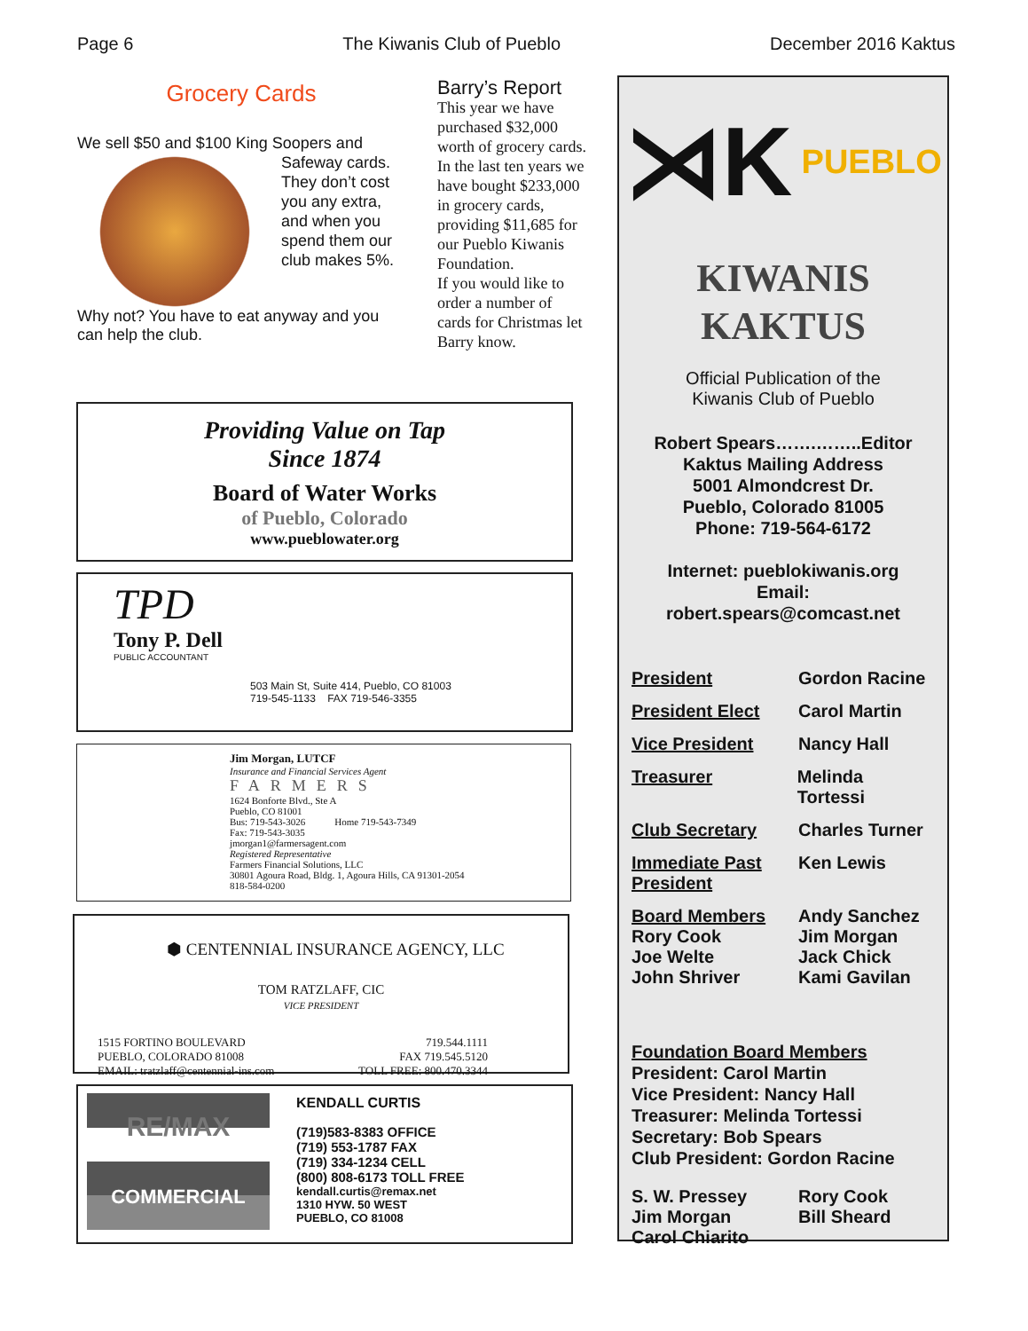Page 6 The Kiwanis Club of Pueblo December 2016 Kaktus
Grocery Cards
We sell $50 and $100 King Soopers and
Safeway cards. They don’t cost you any extra, and when you spend them our club makes 5%.
Why not? You have to eat anyway and you can help the club.
Barry’s Report
This year we have purchased $32,000 worth of grocery cards. In the last ten years we have bought $233,000 in grocery cards, providing $11,685 for our Pueblo Kiwanis Foundation.
If you would like to order a number of cards for Christmas let Barry know.
⋊K PUEBLO
KIWANIS
KAKTUS
Official Publication of the
Kiwanis Club of Pueblo
Robert Spears…….……..Editor
Kaktus Mailing Address
5001 Almondcrest Dr.
Pueblo, Colorado 81005
Phone: 719-564-6172
Internet: pueblokiwanis.org
Email:
robert.spears@comcast.net
President Gordon Racine
President Elect Carol Martin
Vice President Nancy Hall
Treasurer Melinda Tortessi
Club Secretary Charles Turner
Immediate Past President
Ken Lewis
Board Members
Rory Cook
Joe Welte
John Shriver
Andy Sanchez
Jim Morgan
Jack Chick
Kami Gavilan
Foundation Board Members
President: Carol Martin
Vice President: Nancy Hall
Treasurer: Melinda Tortessi
Secretary: Bob Spears
Club President: Gordon Racine
S. W. Pressey
Jim Morgan
Carol Chiarito
Rory Cook
Bill Sheard
Providing Value on Tap
Since 1874
Board of Water Works
of Pueblo, Colorado
www.pueblowater.org
TPD
Tony P. Dell
PUBLIC ACCOUNTANT
503 Main St, Suite 414, Pueblo, CO 81003
719-545-1133 FAX 719-546-3355
Jim Morgan, LUTCF
Insurance and Financial Services Agent
FARMERS
1624 Bonforte Blvd., Ste A
Pueblo, CO 81001
Bus: 719-543-3026 Home 719-543-7349
Fax: 719-543-3035
jmorgan1@farmersagent.com
Registered Representative
Farmers Financial Solutions, LLC
30801 Agoura Road, Bldg. 1, Agoura Hills, CA 91301-2054
818-584-0200
⬢ CENTENNIAL INSURANCE AGENCY, LLC
TOM RATZLAFF, CIC
VICE PRESIDENT
1515 FORTINO BOULEVARD
PUEBLO, COLORADO 81008
EMAIL: tratzlaff@centennial-ins.com
719.544.1111
FAX 719.545.5120
TOLL FREE: 800.470.3344
RE/MAX
COMMERCIAL
KENDALL CURTIS
(719)583-8383 OFFICE
(719) 553-1787 FAX
(719) 334-1234 CELL
(800) 808-6173 TOLL FREE
kendall.curtis@remax.net
1310 HYW. 50 WEST
PUEBLO, CO 81008